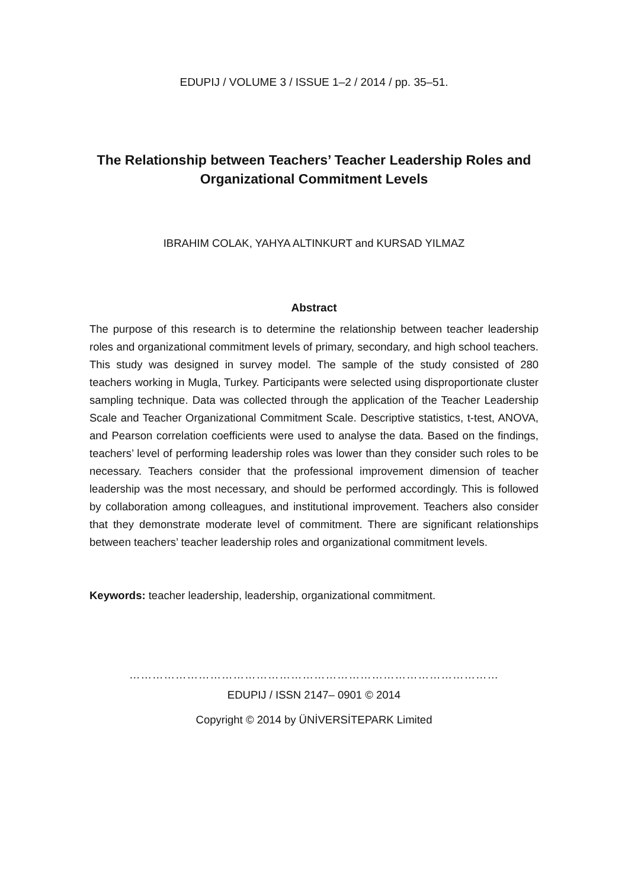EDUPIJ / VOLUME 3 / ISSUE 1–2 / 2014 / pp. 35–51.
The Relationship between Teachers’ Teacher Leadership Roles and Organizational Commitment Levels
IBRAHIM COLAK, YAHYA ALTINKURT and KURSAD YILMAZ
Abstract
The purpose of this research is to determine the relationship between teacher leadership roles and organizational commitment levels of primary, secondary, and high school teachers. This study was designed in survey model. The sample of the study consisted of 280 teachers working in Mugla, Turkey. Participants were selected using disproportionate cluster sampling technique. Data was collected through the application of the Teacher Leadership Scale and Teacher Organizational Commitment Scale. Descriptive statistics, t-test, ANOVA, and Pearson correlation coefficients were used to analyse the data. Based on the findings, teachers’ level of performing leadership roles was lower than they consider such roles to be necessary. Teachers consider that the professional improvement dimension of teacher leadership was the most necessary, and should be performed accordingly. This is followed by collaboration among colleagues, and institutional improvement. Teachers also consider that they demonstrate moderate level of commitment. There are significant relationships between teachers’ teacher leadership roles and organizational commitment levels.
Keywords: teacher leadership, leadership, organizational commitment.
……………………………………………………………………………………
EDUPIJ / ISSN 2147– 0901 © 2014
Copyright © 2014 by ÜNİVERSİTEPARK Limited